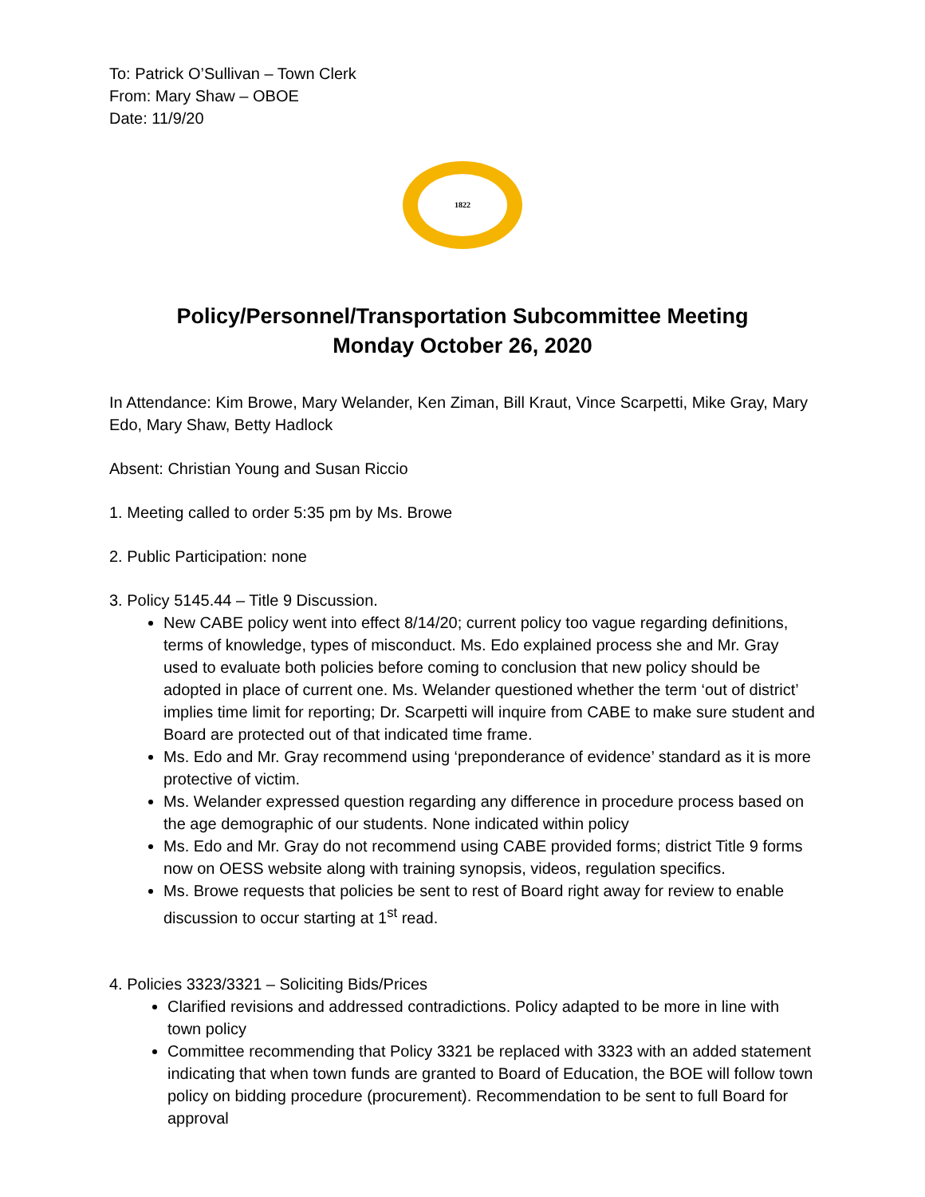To: Patrick O’Sullivan – Town Clerk
From: Mary Shaw – OBOE
Date: 11/9/20
1822
Policy/Personnel/Transportation Subcommittee Meeting
Monday October 26, 2020
In Attendance: Kim Browe, Mary Welander, Ken Ziman, Bill Kraut, Vince Scarpetti, Mike Gray, Mary Edo, Mary Shaw, Betty Hadlock
Absent: Christian Young and Susan Riccio
1. Meeting called to order 5:35 pm by Ms. Browe
2. Public Participation: none
3. Policy 5145.44 – Title 9 Discussion.
New CABE policy went into effect 8/14/20; current policy too vague regarding definitions, terms of knowledge, types of misconduct. Ms. Edo explained process she and Mr. Gray used to evaluate both policies before coming to conclusion that new policy should be adopted in place of current one. Ms. Welander questioned whether the term ‘out of district’ implies time limit for reporting; Dr. Scarpetti will inquire from CABE to make sure student and Board are protected out of that indicated time frame.
Ms. Edo and Mr. Gray recommend using ‘preponderance of evidence’ standard as it is more protective of victim.
Ms. Welander expressed question regarding any difference in procedure process based on the age demographic of our students. None indicated within policy
Ms. Edo and Mr. Gray do not recommend using CABE provided forms; district Title 9 forms now on OESS website along with training synopsis, videos, regulation specifics.
Ms. Browe requests that policies be sent to rest of Board right away for review to enable discussion to occur starting at 1<sup>st</sup> read.
4. Policies 3323/3321 – Soliciting Bids/Prices
Clarified revisions and addressed contradictions. Policy adapted to be more in line with town policy
Committee recommending that Policy 3321 be replaced with 3323 with an added statement indicating that when town funds are granted to Board of Education, the BOE will follow town policy on bidding procedure (procurement). Recommendation to be sent to full Board for approval